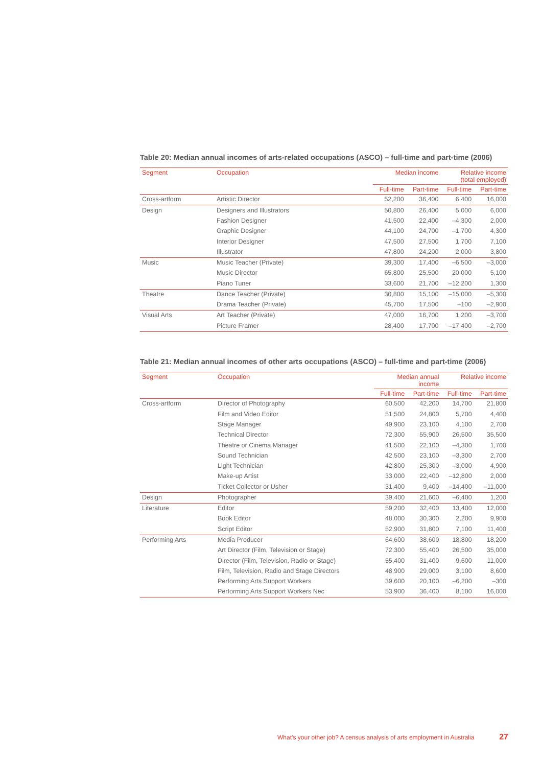Table 20: Median annual incomes of arts-related occupations (ASCO) – full-time and part-time (2006)
| Segment | Occupation | Median income | | Relative income (total employed) | |
| --- | --- | --- | --- | --- | --- |
| | | Full-time | Part-time | Full-time | Part-time |
| Cross-artform | Artistic Director | 52,200 | 36,400 | 6,400 | 16,000 |
| Design | Designers and Illustrators | 50,800 | 26,400 | 5,000 | 6,000 |
| | Fashion Designer | 41,500 | 22,400 | –4,300 | 2,000 |
| | Graphic Designer | 44,100 | 24,700 | –1,700 | 4,300 |
| | Interior Designer | 47,500 | 27,500 | 1,700 | 7,100 |
| | Illustrator | 47,800 | 24,200 | 2,000 | 3,800 |
| Music | Music Teacher (Private) | 39,300 | 17,400 | –6,500 | –3,000 |
| | Music Director | 65,800 | 25,500 | 20,000 | 5,100 |
| | Piano Tuner | 33,600 | 21,700 | –12,200 | 1,300 |
| Theatre | Dance Teacher (Private) | 30,800 | 15,100 | –15,000 | –5,300 |
| | Drama Teacher (Private) | 45,700 | 17,500 | –100 | –2,900 |
| Visual Arts | Art Teacher (Private) | 47,000 | 16,700 | 1,200 | –3,700 |
| | Picture Framer | 28,400 | 17,700 | –17,400 | –2,700 |
Table 21: Median annual incomes of other arts occupations (ASCO) – full-time and part-time (2006)
| Segment | Occupation | Median annual income | | Relative income | |
| --- | --- | --- | --- | --- | --- |
| | | Full-time | Part-time | Full-time | Part-time |
| Cross-artform | Director of Photography | 60,500 | 42,200 | 14,700 | 21,800 |
| | Film and Video Editor | 51,500 | 24,800 | 5,700 | 4,400 |
| | Stage Manager | 49,900 | 23,100 | 4,100 | 2,700 |
| | Technical Director | 72,300 | 55,900 | 26,500 | 35,500 |
| | Theatre or Cinema Manager | 41,500 | 22,100 | –4,300 | 1,700 |
| | Sound Technician | 42,500 | 23,100 | –3,300 | 2,700 |
| | Light Technician | 42,800 | 25,300 | –3,000 | 4,900 |
| | Make-up Artist | 33,000 | 22,400 | –12,800 | 2,000 |
| | Ticket Collector or Usher | 31,400 | 9,400 | –14,400 | –11,000 |
| Design | Photographer | 39,400 | 21,600 | –6,400 | 1,200 |
| Literature | Editor | 59,200 | 32,400 | 13,400 | 12,000 |
| | Book Editor | 48,000 | 30,300 | 2,200 | 9,900 |
| | Script Editor | 52,900 | 31,800 | 7,100 | 11,400 |
| Performing Arts | Media Producer | 64,600 | 38,600 | 18,800 | 18,200 |
| | Art Director (Film, Television or Stage) | 72,300 | 55,400 | 26,500 | 35,000 |
| | Director (Film, Television, Radio or Stage) | 55,400 | 31,400 | 9,600 | 11,000 |
| | Film, Television, Radio and Stage Directors | 48,900 | 29,000 | 3,100 | 8,600 |
| | Performing Arts Support Workers | 39,600 | 20,100 | –6,200 | –300 |
| | Performing Arts Support Workers Nec | 53,900 | 36,400 | 8,100 | 16,000 |
What’s your other job? A census analysis of arts employment in Australia 27